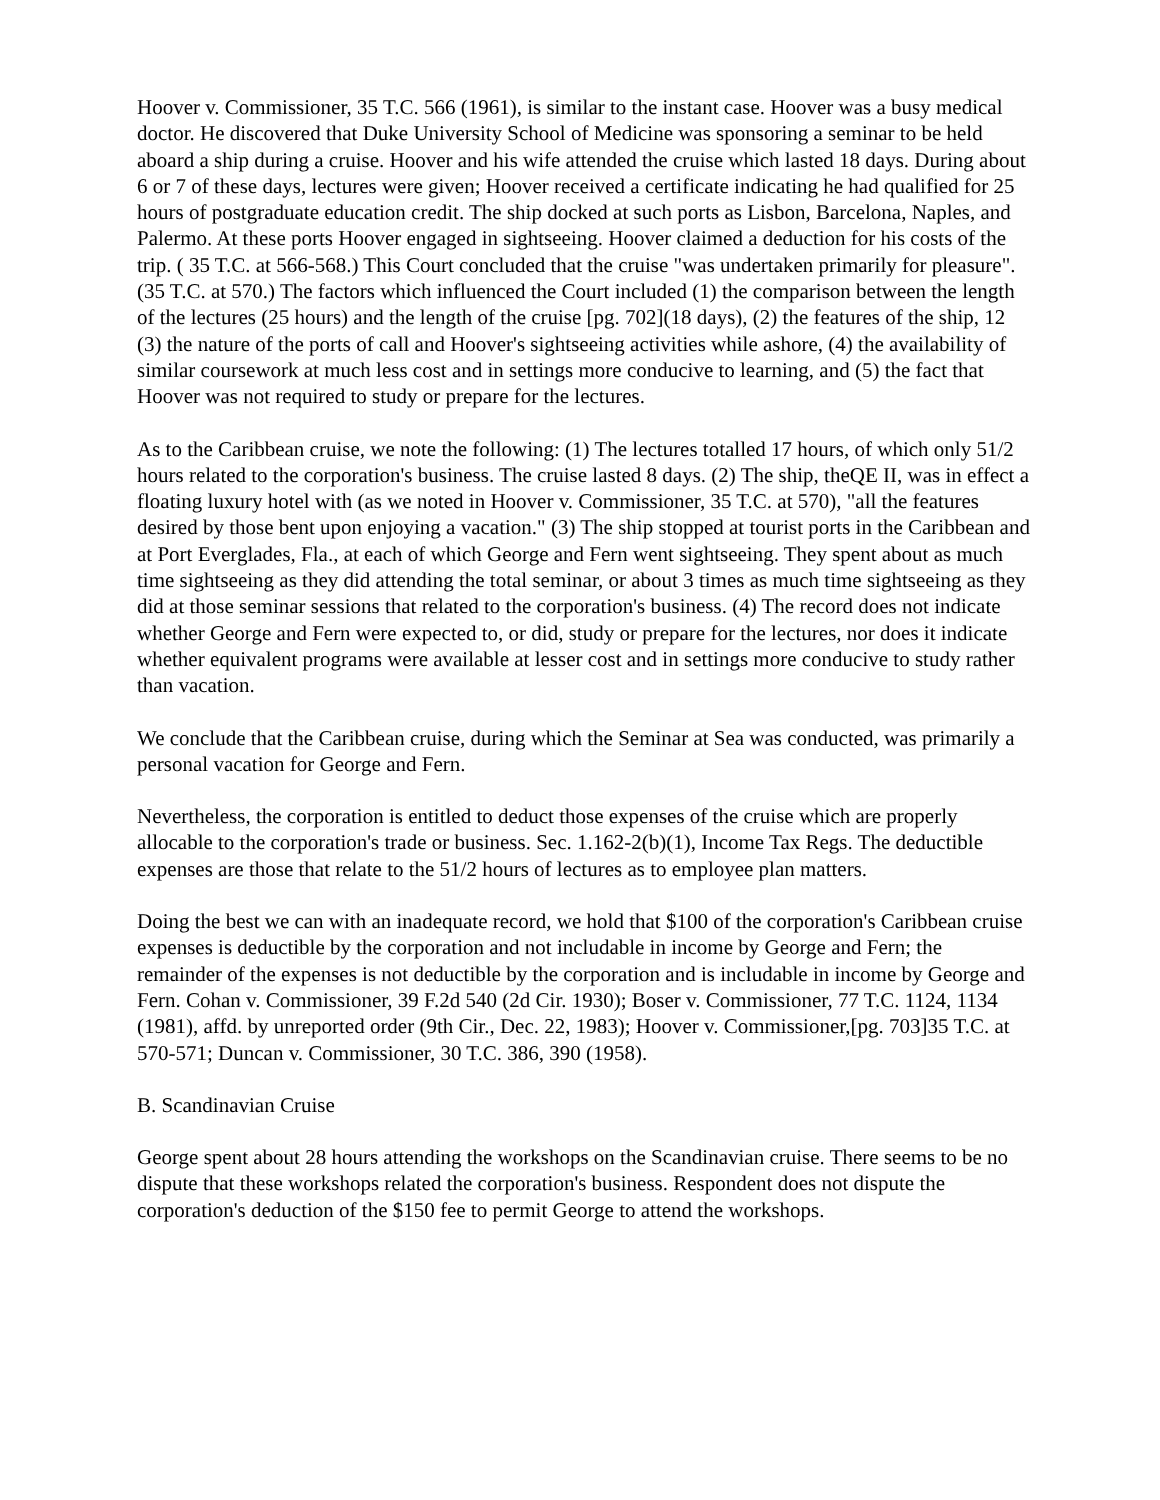Hoover v. Commissioner, 35 T.C. 566 (1961), is similar to the instant case. Hoover was a busy medical doctor. He discovered that Duke University School of Medicine was sponsoring a seminar to be held aboard a ship during a cruise. Hoover and his wife attended the cruise which lasted 18 days. During about 6 or 7 of these days, lectures were given; Hoover received a certificate indicating he had qualified for 25 hours of postgraduate education credit. The ship docked at such ports as Lisbon, Barcelona, Naples, and Palermo. At these ports Hoover engaged in sightseeing. Hoover claimed a deduction for his costs of the trip. ( 35 T.C. at 566-568.) This Court concluded that the cruise "was undertaken primarily for pleasure". (35 T.C. at 570.) The factors which influenced the Court included (1) the comparison between the length of the lectures (25 hours) and the length of the cruise [pg. 702](18 days), (2) the features of the ship, 12 (3) the nature of the ports of call and Hoover's sightseeing activities while ashore, (4) the availability of similar coursework at much less cost and in settings more conducive to learning, and (5) the fact that Hoover was not required to study or prepare for the lectures.
As to the Caribbean cruise, we note the following: (1) The lectures totalled 17 hours, of which only 51/2 hours related to the corporation's business. The cruise lasted 8 days. (2) The ship, theQE II, was in effect a floating luxury hotel with (as we noted in Hoover v. Commissioner, 35 T.C. at 570), "all the features desired by those bent upon enjoying a vacation." (3) The ship stopped at tourist ports in the Caribbean and at Port Everglades, Fla., at each of which George and Fern went sightseeing. They spent about as much time sightseeing as they did attending the total seminar, or about 3 times as much time sightseeing as they did at those seminar sessions that related to the corporation's business. (4) The record does not indicate whether George and Fern were expected to, or did, study or prepare for the lectures, nor does it indicate whether equivalent programs were available at lesser cost and in settings more conducive to study rather than vacation.
We conclude that the Caribbean cruise, during which the Seminar at Sea was conducted, was primarily a personal vacation for George and Fern.
Nevertheless, the corporation is entitled to deduct those expenses of the cruise which are properly allocable to the corporation's trade or business. Sec. 1.162-2(b)(1), Income Tax Regs. The deductible expenses are those that relate to the 51/2 hours of lectures as to employee plan matters.
Doing the best we can with an inadequate record, we hold that $100 of the corporation's Caribbean cruise expenses is deductible by the corporation and not includable in income by George and Fern; the remainder of the expenses is not deductible by the corporation and is includable in income by George and Fern. Cohan v. Commissioner, 39 F.2d 540 (2d Cir. 1930); Boser v. Commissioner, 77 T.C. 1124, 1134 (1981), affd. by unreported order (9th Cir., Dec. 22, 1983); Hoover v. Commissioner,[pg. 703]35 T.C. at 570-571; Duncan v. Commissioner, 30 T.C. 386, 390 (1958).
B. Scandinavian Cruise
George spent about 28 hours attending the workshops on the Scandinavian cruise. There seems to be no dispute that these workshops related the corporation's business. Respondent does not dispute the corporation's deduction of the $150 fee to permit George to attend the workshops.